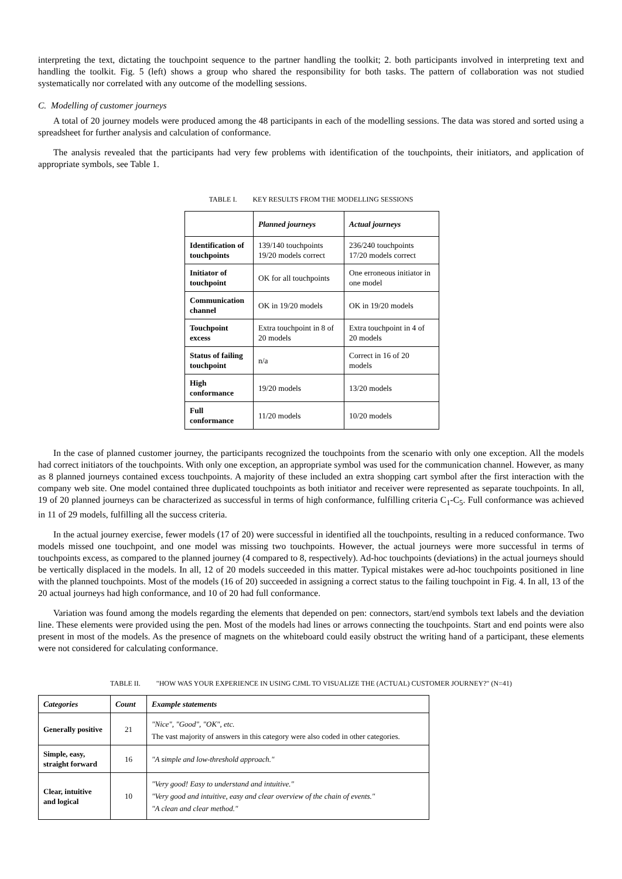interpreting the text, dictating the touchpoint sequence to the partner handling the toolkit; 2. both participants involved in interpreting text and handling the toolkit. Fig. 5 (left) shows a group who shared the responsibility for both tasks. The pattern of collaboration was not studied systematically nor correlated with any outcome of the modelling sessions.
C. Modelling of customer journeys
A total of 20 journey models were produced among the 48 participants in each of the modelling sessions. The data was stored and sorted using a spreadsheet for further analysis and calculation of conformance.
The analysis revealed that the participants had very few problems with identification of the touchpoints, their initiators, and application of appropriate symbols, see Table 1.
TABLE I. KEY RESULTS FROM THE MODELLING SESSIONS
| | Planned journeys | Actual journeys |
| --- | --- | --- |
| Identification of touchpoints | 139/140 touchpoints 19/20 models correct | 236/240 touchpoints 17/20 models correct |
| Initiator of touchpoint | OK for all touchpoints | One erroneous initiator in one model |
| Communication channel | OK in 19/20 models | OK in 19/20 models |
| Touchpoint excess | Extra touchpoint in 8 of 20 models | Extra touchpoint in 4 of 20 models |
| Status of failing touchpoint | n/a | Correct in 16 of 20 models |
| High conformance | 19/20 models | 13/20 models |
| Full conformance | 11/20 models | 10/20 models |
In the case of planned customer journey, the participants recognized the touchpoints from the scenario with only one exception. All the models had correct initiators of the touchpoints. With only one exception, an appropriate symbol was used for the communication channel. However, as many as 8 planned journeys contained excess touchpoints. A majority of these included an extra shopping cart symbol after the first interaction with the company web site. One model contained three duplicated touchpoints as both initiator and receiver were represented as separate touchpoints. In all, 19 of 20 planned journeys can be characterized as successful in terms of high conformance, fulfilling criteria C<sub>1</sub>-C<sub>5</sub>. Full conformance was achieved in 11 of 29 models, fulfilling all the success criteria.
In the actual journey exercise, fewer models (17 of 20) were successful in identified all the touchpoints, resulting in a reduced conformance. Two models missed one touchpoint, and one model was missing two touchpoints. However, the actual journeys were more successful in terms of touchpoints excess, as compared to the planned journey (4 compared to 8, respectively). Ad-hoc touchpoints (deviations) in the actual journeys should be vertically displaced in the models. In all, 12 of 20 models succeeded in this matter. Typical mistakes were ad-hoc touchpoints positioned in line with the planned touchpoints. Most of the models (16 of 20) succeeded in assigning a correct status to the failing touchpoint in Fig. 4. In all, 13 of the 20 actual journeys had high conformance, and 10 of 20 had full conformance.
Variation was found among the models regarding the elements that depended on pen: connectors, start/end symbols text labels and the deviation line. These elements were provided using the pen. Most of the models had lines or arrows connecting the touchpoints. Start and end points were also present in most of the models. As the presence of magnets on the whiteboard could easily obstruct the writing hand of a participant, these elements were not considered for calculating conformance.
TABLE II. "HOW WAS YOUR EXPERIENCE IN USING CJML TO VISUALIZE THE (ACTUAL) CUSTOMER JOURNEY?" (N=41)
| Categories | Count | Example statements |
| --- | --- | --- |
| Generally positive | 21 | "Nice", "Good", "OK", etc. The vast majority of answers in this category were also coded in other categories. |
| Simple, easy, straight forward | 16 | "A simple and low-threshold approach." |
| Clear, intuitive and logical | 10 | "Very good! Easy to understand and intuitive." "Very good and intuitive, easy and clear overview of the chain of events." "A clean and clear method." |